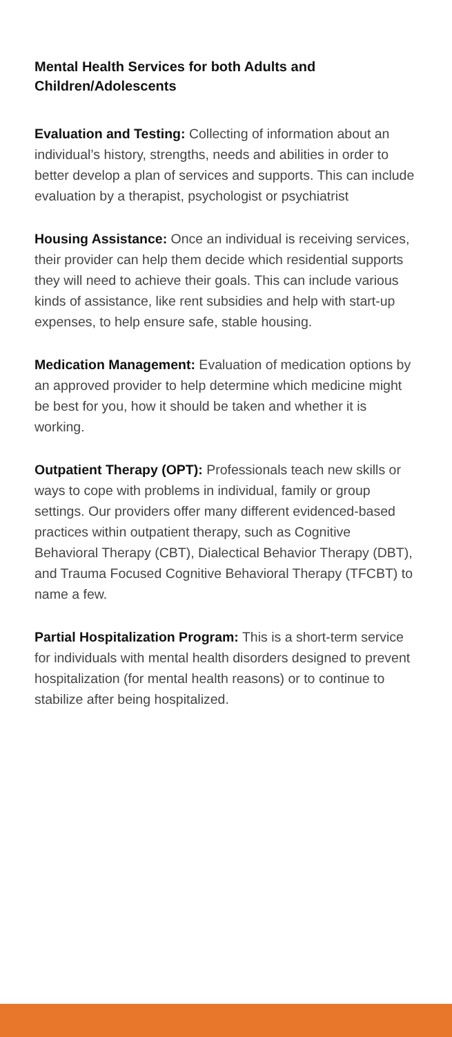Mental Health Services for both Adults and Children/Adolescents
Evaluation and Testing: Collecting of information about an individual’s history, strengths, needs and abilities in order to better develop a plan of services and supports. This can include evaluation by a therapist, psychologist or psychiatrist
Housing Assistance: Once an individual is receiving services, their provider can help them decide which residential supports they will need to achieve their goals. This can include various kinds of assistance, like rent subsidies and help with start-up expenses, to help ensure safe, stable housing.
Medication Management: Evaluation of medication options by an approved provider to help determine which medicine might be best for you, how it should be taken and whether it is working.
Outpatient Therapy (OPT): Professionals teach new skills or ways to cope with problems in individual, family or group settings. Our providers offer many different evidenced-based practices within outpatient therapy, such as Cognitive Behavioral Therapy (CBT), Dialectical Behavior Therapy (DBT), and Trauma Focused Cognitive Behavioral Therapy (TFCBT) to name a few.
Partial Hospitalization Program: This is a short-term service for individuals with mental health disorders designed to prevent hospitalization (for mental health reasons) or to continue to stabilize after being hospitalized.